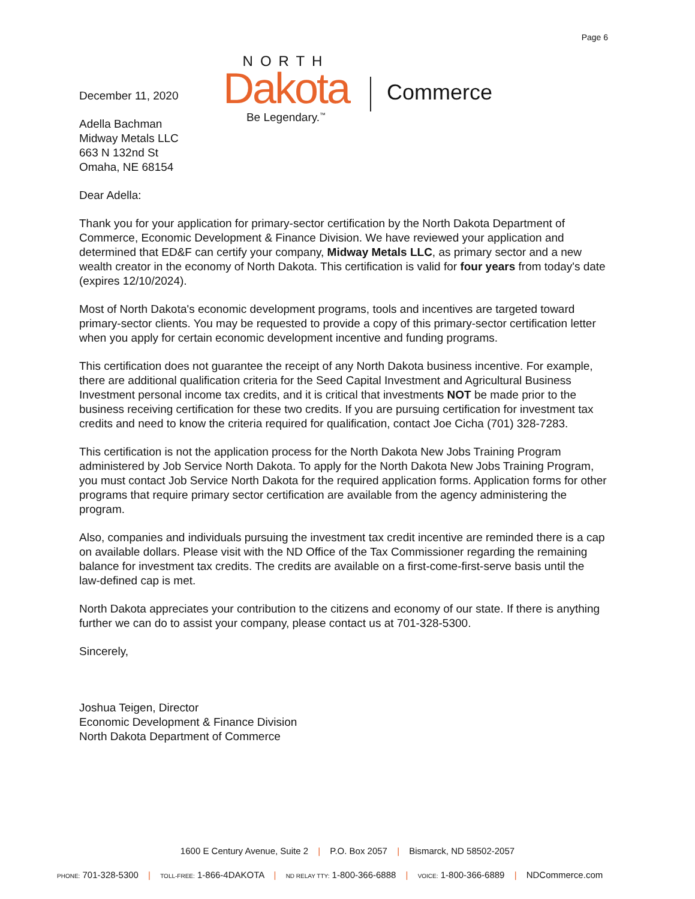Page 6
December 11, 2020
NORTH
Dakota
Be Legendary.<sup>™</sup>
Commerce
Adella Bachman
Midway Metals LLC
663 N 132nd St
Omaha, NE 68154
Dear Adella:
Thank you for your application for primary-sector certification by the North Dakota Department of Commerce, Economic Development & Finance Division. We have reviewed your application and determined that ED&F can certify your company, Midway Metals LLC, as primary sector and a new wealth creator in the economy of North Dakota. This certification is valid for four years from today's date (expires 12/10/2024).
Most of North Dakota's economic development programs, tools and incentives are targeted toward primary-sector clients. You may be requested to provide a copy of this primary-sector certification letter when you apply for certain economic development incentive and funding programs.
This certification does not guarantee the receipt of any North Dakota business incentive. For example, there are additional qualification criteria for the Seed Capital Investment and Agricultural Business Investment personal income tax credits, and it is critical that investments NOT be made prior to the business receiving certification for these two credits. If you are pursuing certification for investment tax credits and need to know the criteria required for qualification, contact Joe Cicha (701) 328-7283.
This certification is not the application process for the North Dakota New Jobs Training Program administered by Job Service North Dakota. To apply for the North Dakota New Jobs Training Program, you must contact Job Service North Dakota for the required application forms. Application forms for other programs that require primary sector certification are available from the agency administering the program.
Also, companies and individuals pursuing the investment tax credit incentive are reminded there is a cap on available dollars. Please visit with the ND Office of the Tax Commissioner regarding the remaining balance for investment tax credits. The credits are available on a first-come-first-serve basis until the law-defined cap is met.
North Dakota appreciates your contribution to the citizens and economy of our state. If there is anything further we can do to assist your company, please contact us at 701-328-5300.
Sincerely,
Joshua Teigen, Director
Economic Development & Finance Division
North Dakota Department of Commerce
1600 E Century Avenue, Suite 2 | P.O. Box 2057 | Bismarck, ND 58502-2057
PHONE: 701-328-5300 | TOLL-FREE: 1-866-4DAKOTA | ND RELAY TTY: 1-800-366-6888 | VOICE: 1-800-366-6889 | NDCommerce.com